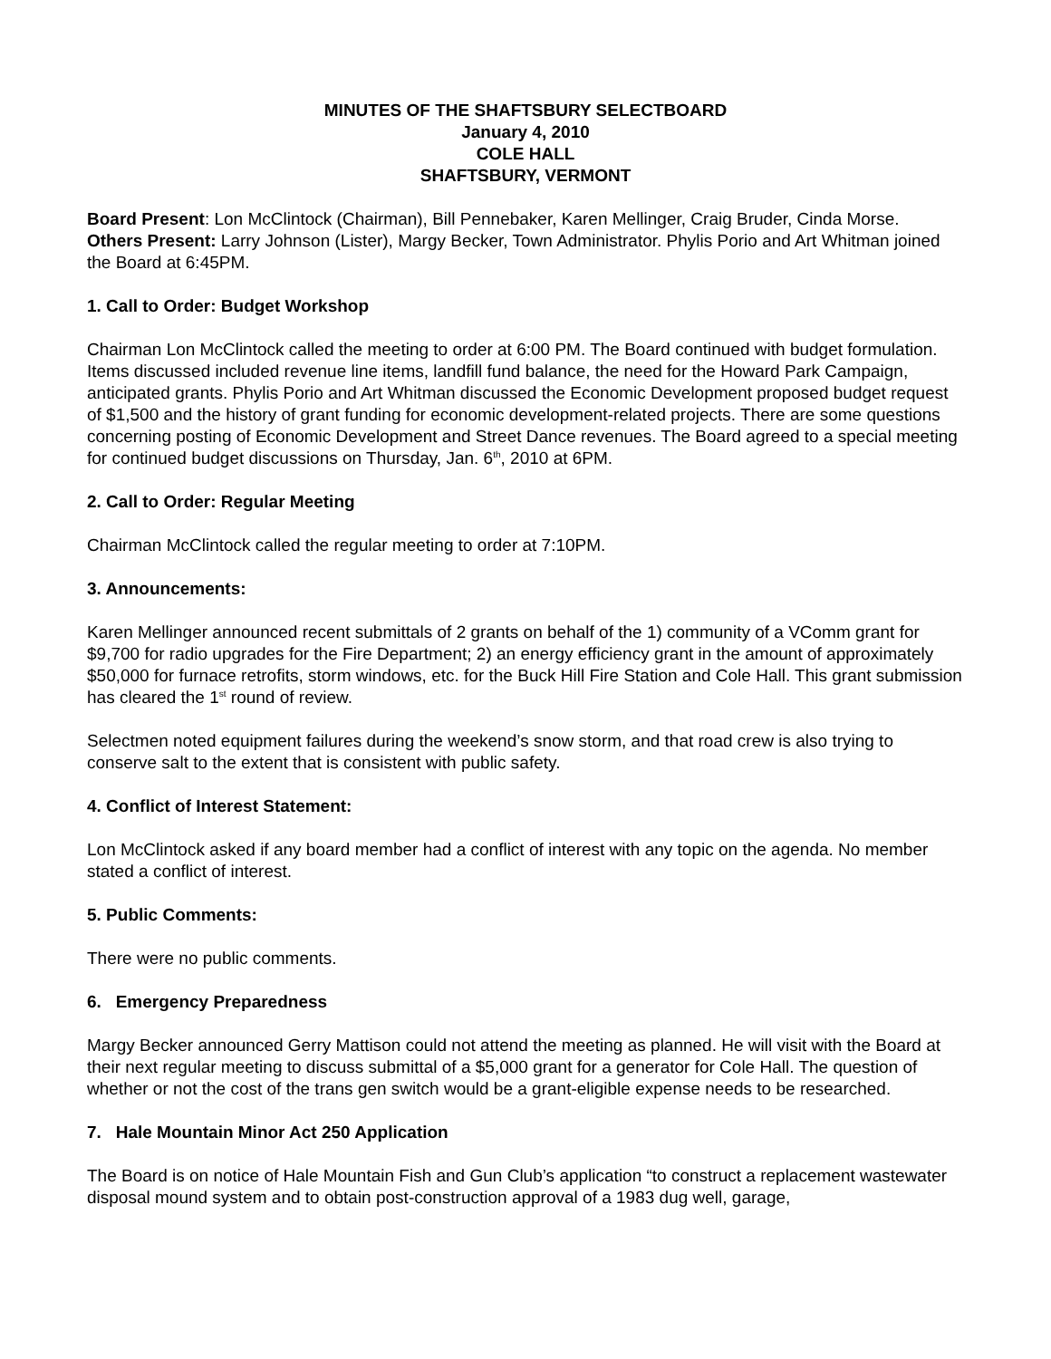MINUTES OF THE SHAFTSBURY SELECTBOARD
January 4, 2010
COLE HALL
SHAFTSBURY, VERMONT
Board Present: Lon McClintock (Chairman), Bill Pennebaker, Karen Mellinger, Craig Bruder, Cinda Morse. Others Present: Larry Johnson (Lister), Margy Becker, Town Administrator. Phylis Porio and Art Whitman joined the Board at 6:45PM.
1. Call to Order: Budget Workshop
Chairman Lon McClintock called the meeting to order at 6:00 PM. The Board continued with budget formulation. Items discussed included revenue line items, landfill fund balance, the need for the Howard Park Campaign, anticipated grants. Phylis Porio and Art Whitman discussed the Economic Development proposed budget request of $1,500 and the history of grant funding for economic development-related projects. There are some questions concerning posting of Economic Development and Street Dance revenues. The Board agreed to a special meeting for continued budget discussions on Thursday, Jan. 6<sup>th</sup>, 2010 at 6PM.
2. Call to Order: Regular Meeting
Chairman McClintock called the regular meeting to order at 7:10PM.
3. Announcements:
Karen Mellinger announced recent submittals of 2 grants on behalf of the 1) community of a VComm grant for $9,700 for radio upgrades for the Fire Department; 2) an energy efficiency grant in the amount of approximately $50,000 for furnace retrofits, storm windows, etc. for the Buck Hill Fire Station and Cole Hall. This grant submission has cleared the 1<sup>st</sup> round of review.
Selectmen noted equipment failures during the weekend’s snow storm, and that road crew is also trying to conserve salt to the extent that is consistent with public safety.
4. Conflict of Interest Statement:
Lon McClintock asked if any board member had a conflict of interest with any topic on the agenda. No member stated a conflict of interest.
5. Public Comments:
There were no public comments.
6. Emergency Preparedness
Margy Becker announced Gerry Mattison could not attend the meeting as planned. He will visit with the Board at their next regular meeting to discuss submittal of a $5,000 grant for a generator for Cole Hall. The question of whether or not the cost of the trans gen switch would be a grant-eligible expense needs to be researched.
7. Hale Mountain Minor Act 250 Application
The Board is on notice of Hale Mountain Fish and Gun Club’s application “to construct a replacement wastewater disposal mound system and to obtain post-construction approval of a 1983 dug well, garage,